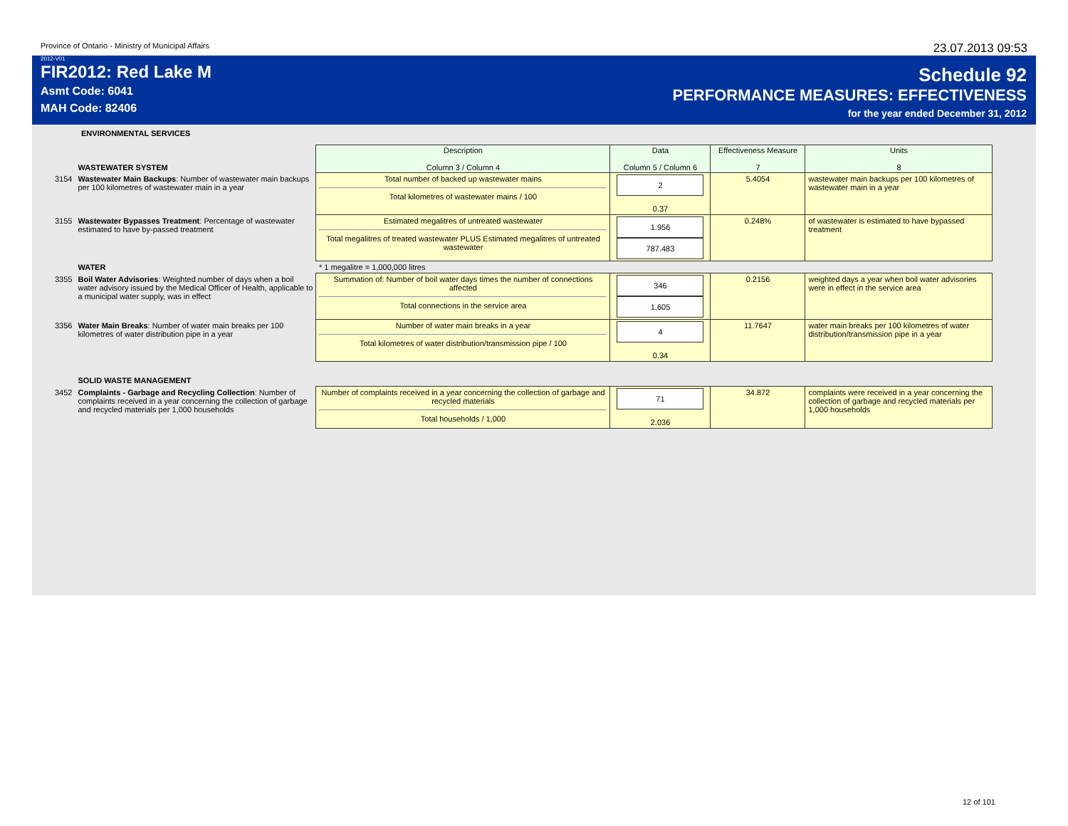Province of Ontario - Ministry of Municipal Affairs 23.07.2013 09:53
2012-V01
FIR2012: Red Lake M
Asmt Code: 6041
MAH Code: 82406
Schedule 92
PERFORMANCE MEASURES: EFFECTIVENESS
for the year ended December 31, 2012
ENVIRONMENTAL SERVICES
| | WASTEWATER SYSTEM | Description Column 3 / Column 4 | Data Column 5 / Column 6 | Effectiveness Measure 7 | Units 8 |
| 3154 | Wastewater Main Backups : Number of wastewater main backups per 100 kilometres of wastewater main in a year | Total number of backed up wastewater mains Total kilometres of wastewater mains / 100 | 2 0.37 | 5.4054 | wastewater main backups per 100 kilometres of wastewater main in a year |
| 3155 | Wastewater Bypasses Treatment : Percentage of wastewater estimated to have by-passed treatment | Estimated megalitres of untreated wastewater Total megalitres of treated wastewater PLUS Estimated megalitres of untreated wastewater | 1.956 787.483 | 0.248% | of wastewater is estimated to have bypassed treatment |
| | WATER | * 1 megalitre = 1,000,000 litres | | | |
| 3355 | Boil Water Advisories : Weighted number of days when a boil water advisory issued by the Medical Officer of Health, applicable to a municipal water supply, was in effect | Summation of: Number of boil water days times the number of connections affected Total connections in the service area | 346 1,605 | 0.2156 | weighted days a year when boil water advisories were in effect in the service area |
| 3356 | Water Main Breaks : Number of water main breaks per 100 kilometres of water distribution pipe in a year | Number of water main breaks in a year Total kilometres of water distribution/transmission pipe / 100 | 4 0.34 | 11.7647 | water main breaks per 100 kilometres of water distribution/transmission pipe in a year |
| | SOLID WASTE MANAGEMENT | | | | |
| 3452 | Complaints - Garbage and Recycling Collection : Number of complaints received in a year concerning the collection of garbage and recycled materials per 1,000 households | Number of complaints received in a year concerning the collection of garbage and recycled materials Total households / 1,000 | 71 2.036 | 34.872 | complaints were received in a year concerning the collection of garbage and recycled materials per 1,000 households |
12 of 101